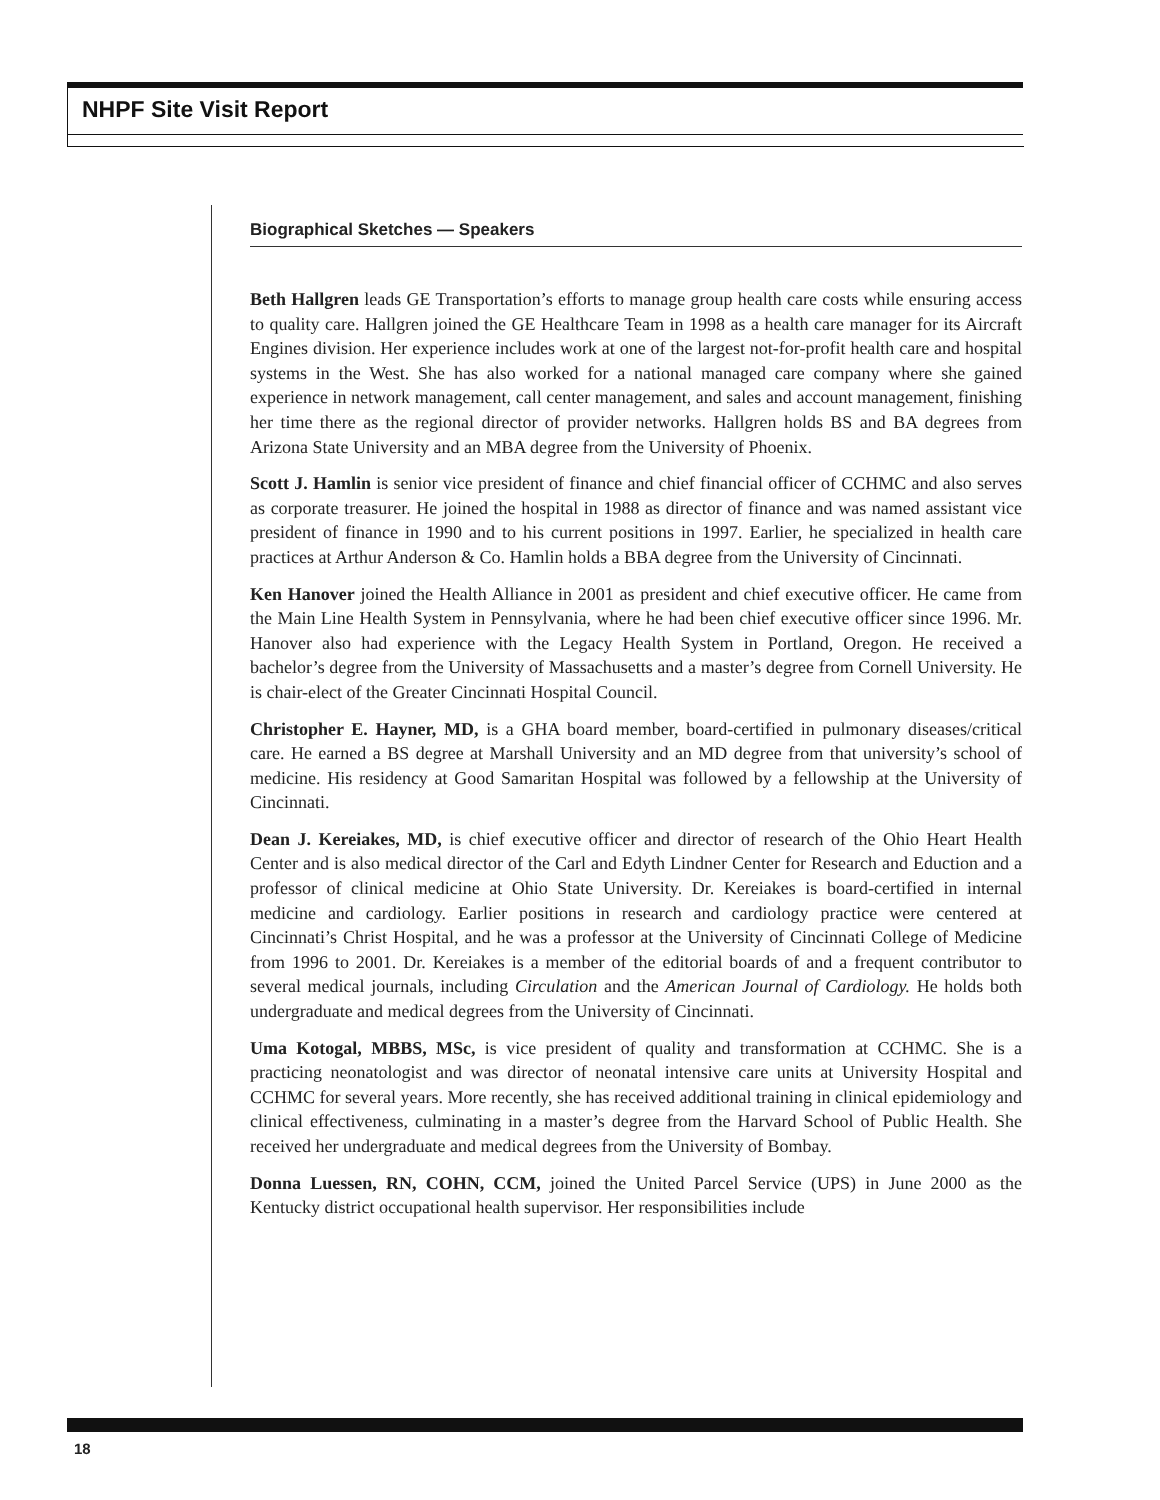NHPF Site Visit Report
Biographical Sketches — Speakers
Beth Hallgren leads GE Transportation’s efforts to manage group health care costs while ensuring access to quality care. Hallgren joined the GE Healthcare Team in 1998 as a health care manager for its Aircraft Engines division. Her experience includes work at one of the largest not-for-profit health care and hospital systems in the West. She has also worked for a national managed care company where she gained experience in network management, call center management, and sales and account management, finishing her time there as the regional director of provider networks. Hallgren holds BS and BA degrees from Arizona State University and an MBA degree from the University of Phoenix.
Scott J. Hamlin is senior vice president of finance and chief financial officer of CCHMC and also serves as corporate treasurer. He joined the hospital in 1988 as director of finance and was named assistant vice president of finance in 1990 and to his current positions in 1997. Earlier, he specialized in health care practices at Arthur Anderson & Co. Hamlin holds a BBA degree from the University of Cincinnati.
Ken Hanover joined the Health Alliance in 2001 as president and chief executive officer. He came from the Main Line Health System in Pennsylvania, where he had been chief executive officer since 1996. Mr. Hanover also had experience with the Legacy Health System in Portland, Oregon. He received a bachelor’s degree from the University of Massachusetts and a master’s degree from Cornell University. He is chair-elect of the Greater Cincinnati Hospital Council.
Christopher E. Hayner, MD, is a GHA board member, board-certified in pulmonary diseases/critical care. He earned a BS degree at Marshall University and an MD degree from that university’s school of medicine. His residency at Good Samaritan Hospital was followed by a fellowship at the University of Cincinnati.
Dean J. Kereiakes, MD, is chief executive officer and director of research of the Ohio Heart Health Center and is also medical director of the Carl and Edyth Lindner Center for Research and Eduction and a professor of clinical medicine at Ohio State University. Dr. Kereiakes is board-certified in internal medicine and cardiology. Earlier positions in research and cardiology practice were centered at Cincinnati’s Christ Hospital, and he was a professor at the University of Cincinnati College of Medicine from 1996 to 2001. Dr. Kereiakes is a member of the editorial boards of and a frequent contributor to several medical journals, including Circulation and the American Journal of Cardiology. He holds both undergraduate and medical degrees from the University of Cincinnati.
Uma Kotogal, MBBS, MSc, is vice president of quality and transformation at CCHMC. She is a practicing neonatologist and was director of neonatal intensive care units at University Hospital and CCHMC for several years. More recently, she has received additional training in clinical epidemiology and clinical effectiveness, culminating in a master’s degree from the Harvard School of Public Health. She received her undergraduate and medical degrees from the University of Bombay.
Donna Luessen, RN, COHN, CCM, joined the United Parcel Service (UPS) in June 2000 as the Kentucky district occupational health supervisor. Her responsibilities include
18